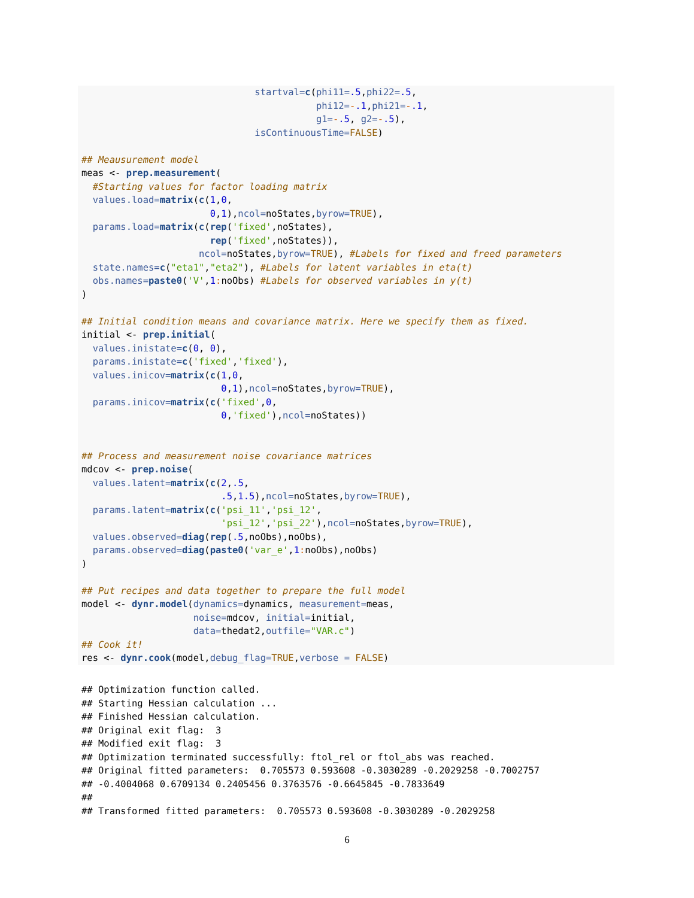startval=c(phi11=.5,phi22=.5,
                                          phi12=-.1,phi21=-.1,
                                          g1=-.5, g2=-.5),
                               isContinuousTime=FALSE)

## Meausurement model
meas <- prep.measurement(
  #Starting values for factor loading matrix
  values.load=matrix(c(1,0,
                       0,1),ncol=noStates,byrow=TRUE),
  params.load=matrix(c(rep('fixed',noStates),
                       rep('fixed',noStates)),
                     ncol=noStates,byrow=TRUE), #Labels for fixed and freed parameters
  state.names=c("eta1","eta2"), #Labels for latent variables in eta(t)
  obs.names=paste0('V',1: noObs) #Labels for observed variables in y(t)
)

## Initial condition means and covariance matrix. Here we specify them as fixed.
initial <- prep.initial(
  values.inistate=c(0, 0),
  params.inistate=c('fixed','fixed'),
  values.inicov=matrix(c(1,0,
                         0,1),ncol=noStates,byrow=TRUE),
  params.inicov=matrix(c('fixed',0,
                         0,'fixed'),ncol=noStates))


## Process and measurement noise covariance matrices
mdcov <- prep.noise(
  values.latent=matrix(c(2,.5,
                         .5,1.5),ncol=noStates,byrow=TRUE),
  params.latent=matrix(c('psi_11','psi_12',
                         'psi_12','psi_22'),ncol=noStates,byrow=TRUE),
  values.observed=diag(rep(.5,noObs),noObs),
  params.observed=diag(paste0('var_e',1: noObs),noObs)
)

## Put recipes and data together to prepare the full model
model <- dynr.model(dynamics=dynamics, measurement=meas,
                    noise=mdcov, initial=initial,
                    data=thedat2,outfile="VAR.c")
## Cook it!
res <- dynr.cook(model,debug_flag=TRUE,verbose = FALSE)
## Optimization function called.
## Starting Hessian calculation ...
## Finished Hessian calculation.
## Original exit flag:  3
## Modified exit flag:  3
## Optimization terminated successfully: ftol_rel or ftol_abs was reached.
## Original fitted parameters:  0.705573 0.593608 -0.3030289 -0.2029258 -0.7002757
## -0.4004068 0.6709134 0.2405456 0.3763576 -0.6645845 -0.7833649
##
## Transformed fitted parameters:  0.705573 0.593608 -0.3030289 -0.2029258
6